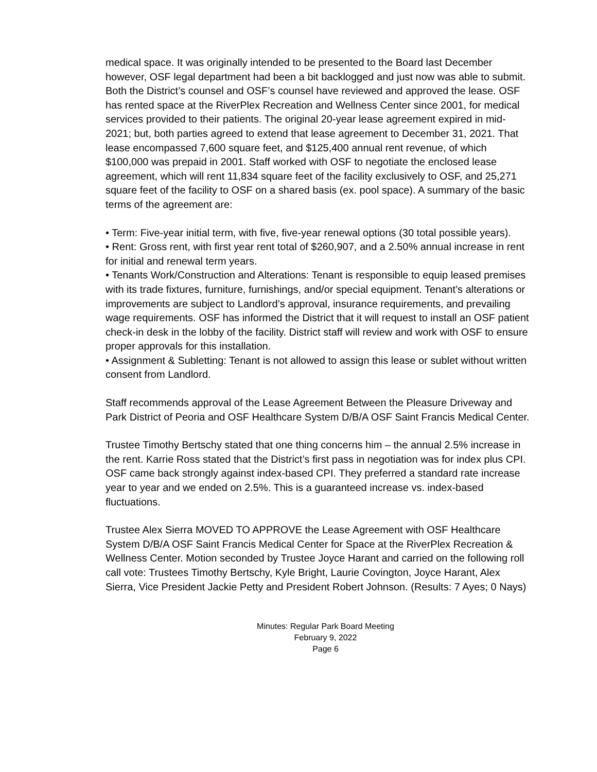medical space. It was originally intended to be presented to the Board last December however, OSF legal department had been a bit backlogged and just now was able to submit. Both the District’s counsel and OSF’s counsel have reviewed and approved the lease. OSF has rented space at the RiverPlex Recreation and Wellness Center since 2001, for medical services provided to their patients. The original 20-year lease agreement expired in mid-2021; but, both parties agreed to extend that lease agreement to December 31, 2021. That lease encompassed 7,600 square feet, and $125,400 annual rent revenue, of which $100,000 was prepaid in 2001. Staff worked with OSF to negotiate the enclosed lease agreement, which will rent 11,834 square feet of the facility exclusively to OSF, and 25,271 square feet of the facility to OSF on a shared basis (ex. pool space). A summary of the basic terms of the agreement are:
• Term: Five-year initial term, with five, five-year renewal options (30 total possible years).
• Rent: Gross rent, with first year rent total of $260,907, and a 2.50% annual increase in rent for initial and renewal term years.
• Tenants Work/Construction and Alterations: Tenant is responsible to equip leased premises with its trade fixtures, furniture, furnishings, and/or special equipment. Tenant’s alterations or improvements are subject to Landlord’s approval, insurance requirements, and prevailing wage requirements. OSF has informed the District that it will request to install an OSF patient check-in desk in the lobby of the facility. District staff will review and work with OSF to ensure proper approvals for this installation.
• Assignment & Subletting: Tenant is not allowed to assign this lease or sublet without written consent from Landlord.
Staff recommends approval of the Lease Agreement Between the Pleasure Driveway and Park District of Peoria and OSF Healthcare System D/B/A OSF Saint Francis Medical Center.
Trustee Timothy Bertschy stated that one thing concerns him – the annual 2.5% increase in the rent. Karrie Ross stated that the District’s first pass in negotiation was for index plus CPI. OSF came back strongly against index-based CPI. They preferred a standard rate increase year to year and we ended on 2.5%. This is a guaranteed increase vs. index-based fluctuations.
Trustee Alex Sierra MOVED TO APPROVE the Lease Agreement with OSF Healthcare System D/B/A OSF Saint Francis Medical Center for Space at the RiverPlex Recreation & Wellness Center. Motion seconded by Trustee Joyce Harant and carried on the following roll call vote: Trustees Timothy Bertschy, Kyle Bright, Laurie Covington, Joyce Harant, Alex Sierra, Vice President Jackie Petty and President Robert Johnson. (Results: 7 Ayes; 0 Nays)
Minutes: Regular Park Board Meeting
February 9, 2022
Page 6